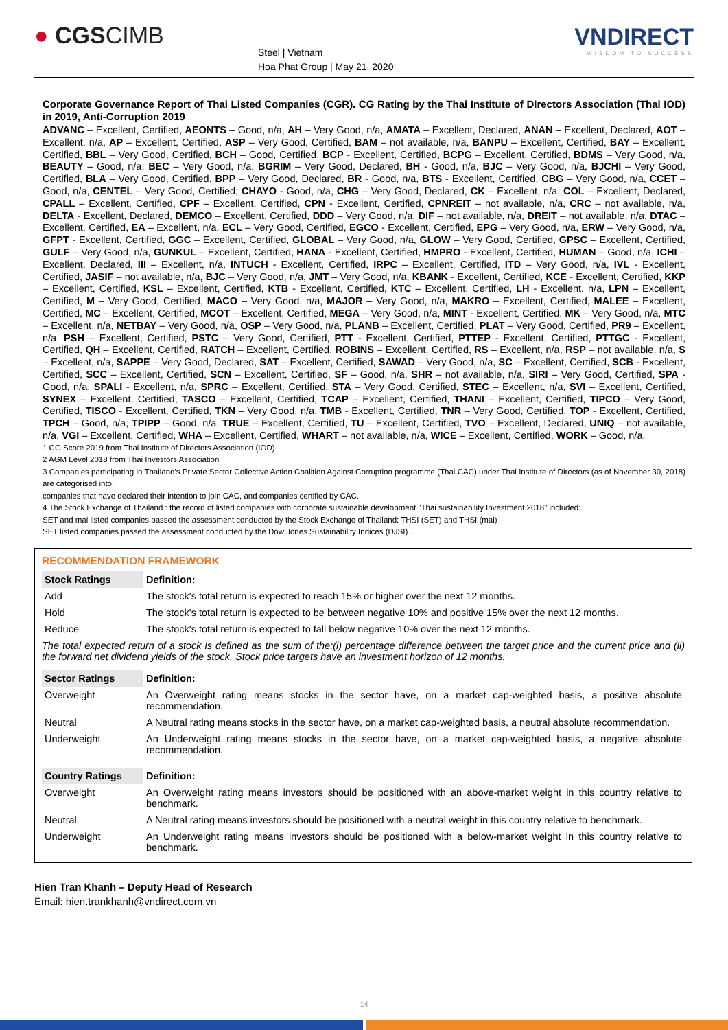● CGSCIMB
Steel | Vietnam
Hoa Phat Group | May 21, 2020
VNDIRECT
WISDOM TO SUCCESS
Corporate Governance Report of Thai Listed Companies (CGR). CG Rating by the Thai Institute of Directors Association (Thai IOD) in 2019, Anti-Corruption 2019
ADVANC – Excellent, Certified, AEONTS – Good, n/a, AH – Very Good, n/a, AMATA – Excellent, Declared, ANAN – Excellent, Declared, AOT – Excellent, n/a, AP – Excellent, Certified, ASP – Very Good, Certified, BAM – not available, n/a, BANPU – Excellent, Certified, BAY – Excellent, Certified, BBL – Very Good, Certified, BCH – Good, Certified, BCP - Excellent, Certified, BCPG – Excellent, Certified, BDMS – Very Good, n/a, BEAUTY – Good, n/a, BEC – Very Good, n/a, BGRIM – Very Good, Declared, BH - Good, n/a, BJC – Very Good, n/a, BJCHI – Very Good, Certified, BLA – Very Good, Certified, BPP – Very Good, Declared, BR - Good, n/a, BTS - Excellent, Certified, CBG – Very Good, n/a, CCET – Good, n/a, CENTEL – Very Good, Certified, CHAYO - Good, n/a, CHG – Very Good, Declared, CK – Excellent, n/a, COL – Excellent, Declared, CPALL – Excellent, Certified, CPF – Excellent, Certified, CPN - Excellent, Certified, CPNREIT – not available, n/a, CRC – not available, n/a, DELTA - Excellent, Declared, DEMCO – Excellent, Certified, DDD – Very Good, n/a, DIF – not available, n/a, DREIT – not available, n/a, DTAC – Excellent, Certified, EA – Excellent, n/a, ECL – Very Good, Certified, EGCO - Excellent, Certified, EPG – Very Good, n/a, ERW – Very Good, n/a, GFPT - Excellent, Certified, GGC – Excellent, Certified, GLOBAL – Very Good, n/a, GLOW – Very Good, Certified, GPSC – Excellent, Certified, GULF – Very Good, n/a, GUNKUL – Excellent, Certified, HANA - Excellent, Certified, HMPRO - Excellent, Certified, HUMAN – Good, n/a, ICHI – Excellent, Declared, III – Excellent, n/a, INTUCH - Excellent, Certified, IRPC – Excellent, Certified, ITD – Very Good, n/a, IVL - Excellent, Certified, JASIF – not available, n/a, BJC – Very Good, n/a, JMT – Very Good, n/a, KBANK - Excellent, Certified, KCE - Excellent, Certified, KKP – Excellent, Certified, KSL – Excellent, Certified, KTB - Excellent, Certified, KTC – Excellent, Certified, LH - Excellent, n/a, LPN – Excellent, Certified, M – Very Good, Certified, MACO – Very Good, n/a, MAJOR – Very Good, n/a, MAKRO – Excellent, Certified, MALEE – Excellent, Certified, MC – Excellent, Certified, MCOT – Excellent, Certified, MEGA – Very Good, n/a, MINT - Excellent, Certified, MK – Very Good, n/a, MTC – Excellent, n/a, NETBAY – Very Good, n/a, OSP – Very Good, n/a, PLANB – Excellent, Certified, PLAT – Very Good, Certified, PR9 – Excellent, n/a, PSH – Excellent, Certified, PSTC – Very Good, Certified, PTT - Excellent, Certified, PTTEP - Excellent, Certified, PTTGC - Excellent, Certified, QH – Excellent, Certified, RATCH – Excellent, Certified, ROBINS – Excellent, Certified, RS – Excellent, n/a, RSP – not available, n/a, S – Excellent, n/a, SAPPE – Very Good, Declared, SAT – Excellent, Certified, SAWAD – Very Good, n/a, SC – Excellent, Certified, SCB - Excellent, Certified, SCC – Excellent, Certified, SCN – Excellent, Certified, SF – Good, n/a, SHR – not available, n/a, SIRI – Very Good, Certified, SPA - Good, n/a, SPALI - Excellent, n/a, SPRC – Excellent, Certified, STA – Very Good, Certified, STEC – Excellent, n/a, SVI – Excellent, Certified, SYNEX – Excellent, Certified, TASCO – Excellent, Certified, TCAP – Excellent, Certified, THANI – Excellent, Certified, TIPCO – Very Good, Certified, TISCO - Excellent, Certified, TKN – Very Good, n/a, TMB - Excellent, Certified, TNR – Very Good, Certified, TOP - Excellent, Certified, TPCH – Good, n/a, TPIPP – Good, n/a, TRUE – Excellent, Certified, TU – Excellent, Certified, TVO – Excellent, Declared, UNIQ – not available, n/a, VGI – Excellent, Certified, WHA – Excellent, Certified, WHART – not available, n/a, WICE – Excellent, Certified, WORK – Good, n/a.
1 CG Score 2019 from Thai Institute of Directors Association (IOD)
2 AGM Level 2018 from Thai Investors Association
3 Companies participating in Thailand's Private Sector Collective Action Coalition Against Corruption programme (Thai CAC) under Thai Institute of Directors (as of November 30, 2018) are categorised into:
companies that have declared their intention to join CAC, and companies certified by CAC.
4 The Stock Exchange of Thailand : the record of listed companies with corporate sustainable development "Thai sustainability Investment 2018" included:
SET and mai listed companies passed the assessment conducted by the Stock Exchange of Thailand: THSI (SET) and THSI (mai)
SET listed companies passed the assessment conducted by the Dow Jones Sustainability Indices (DJSI) .
RECOMMENDATION FRAMEWORK
| Stock Ratings | Definition: |
| --- | --- |
| Add | The stock's total return is expected to reach 15% or higher over the next 12 months. |
| Hold | The stock's total return is expected to be between negative 10% and positive 15% over the next 12 months. |
| Reduce | The stock's total return is expected to fall below negative 10% over the next 12 months. |
| The total expected return of a stock is defined as the sum of the:(i) percentage difference between the target price and the current price and (ii) the forward net dividend yields of the stock. Stock price targets have an investment horizon of 12 months. | |
| Sector Ratings | Definition: |
| Overweight | An Overweight rating means stocks in the sector have, on a market cap-weighted basis, a positive absolute recommendation. |
| Neutral | A Neutral rating means stocks in the sector have, on a market cap-weighted basis, a neutral absolute recommendation. |
| Underweight | An Underweight rating means stocks in the sector have, on a market cap-weighted basis, a negative absolute recommendation. |
| Country Ratings | Definition: |
| Overweight | An Overweight rating means investors should be positioned with an above-market weight in this country relative to benchmark. |
| Neutral | A Neutral rating means investors should be positioned with a neutral weight in this country relative to benchmark. |
| Underweight | An Underweight rating means investors should be positioned with a below-market weight in this country relative to benchmark. |
Hien Tran Khanh – Deputy Head of Research
Email: hien.trankhanh@vndirect.com.vn
14